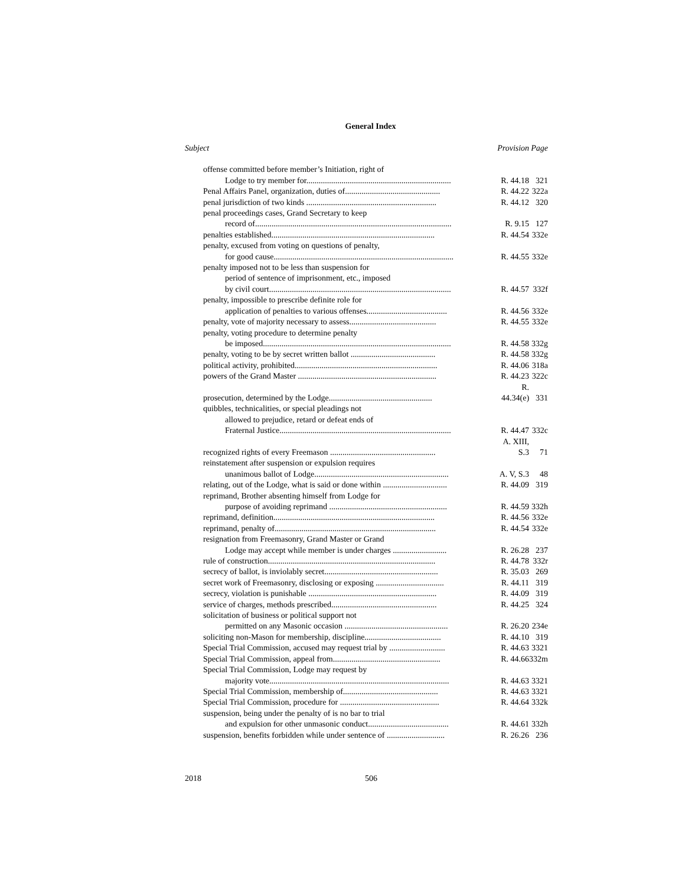General Index
| Subject | Provision | Page |
| --- | --- | --- |
| offense committed before member’s Initiation, right of | | |
| Lodge to try member for...................................................................... | R. 44.18 | 321 |
| Penal Affairs Panel, organization, duties of.............................................. | R. 44.22 | 322a |
| penal jurisdiction of two kinds ............................................................... | R. 44.12 | 320 |
| penal proceedings cases, Grand Secretary to keep | | |
| record of............................................................................................... | R. 9.15 | 127 |
| penalties established............................................................................... | R. 44.54 | 332e |
| penalty, excused from voting on questions of penalty, | | |
| for good cause....................................................................................... | R. 44.55 | 332e |
| penalty imposed not to be less than suspension for | | |
| period of sentence of imprisonment, etc., imposed | | |
| by civil court........................................................................................ | R. 44.57 | 332f |
| penalty, impossible to prescribe definite role for | | |
| application of penalties to various offenses....................................... | R. 44.56 | 332e |
| penalty, vote of majority necessary to assess.......................................... | R. 44.55 | 332e |
| penalty, voting procedure to determine penalty | | |
| be imposed........................................................................................... | R. 44.58 | 332g |
| penalty, voting to be by secret written ballot ......................................... | R. 44.58 | 332g |
| political activity, prohibited..................................................................... | R. 44.06 | 318a |
| powers of the Grand Master ................................................................... | R. 44.23 | 322c |
| prosecution, determined by the Lodge.................................................. | R. 44.34(e) | 331 |
| quibbles, technicalities, or special pleadings not | | |
| allowed to prejudice, retard or defeat ends of | | |
| Fraternal Justice................................................................................... | R. 44.47 | 332c |
| recognized rights of every Freemason ................................................... | A. XIII, S.3 | 71 |
| reinstatement after suspension or expulsion requires | | |
| unanimous ballot of Lodge................................................................. | A. V, S.3 | 48 |
| relating, out of the Lodge, what is said or done within ............................... | R. 44.09 | 319 |
| reprimand, Brother absenting himself from Lodge for | | |
| purpose of avoiding reprimand ......................................................... | R. 44.59 | 332h |
| reprimand, definition.............................................................................. | R. 44.56 | 332e |
| reprimand, penalty of.............................................................................. | R. 44.54 | 332e |
| resignation from Freemasonry, Grand Master or Grand | | |
| Lodge may accept while member is under charges .......................... | R. 26.28 | 237 |
| rule of construction................................................................................. | R. 44.78 | 332r |
| secrecy of ballot, is inviolably secret....................................................... | R. 35.03 | 269 |
| secret work of Freemasonry, disclosing or exposing ................................. | R. 44.11 | 319 |
| secrecy, violation is punishable .............................................................. | R. 44.09 | 319 |
| service of charges, methods prescribed................................................... | R. 44.25 | 324 |
| solicitation of business or political support not | | |
| permitted on any Masonic occasion .................................................. | R. 26.20 | 234e |
| soliciting non-Mason for membership, discipline..................................... | R. 44.10 | 319 |
| Special Trial Commission, accused may request trial by ........................... | R. 44.63 | 3321 |
| Special Trial Commission, appeal from.................................................... | R. 44.66 | 332m |
| Special Trial Commission, Lodge may request by | | |
| majority vote....................................................................................... | R. 44.63 | 3321 |
| Special Trial Commission, membership of.............................................. | R. 44.63 | 3321 |
| Special Trial Commission, procedure for ................................................ | R. 44.64 | 332k |
| suspension, being under the penalty of is no bar to trial | | |
| and expulsion for other unmasonic conduct....................................... | R. 44.61 | 332h |
| suspension, benefits forbidden while under sentence of ............................ | R. 26.26 | 236 |
2018 506